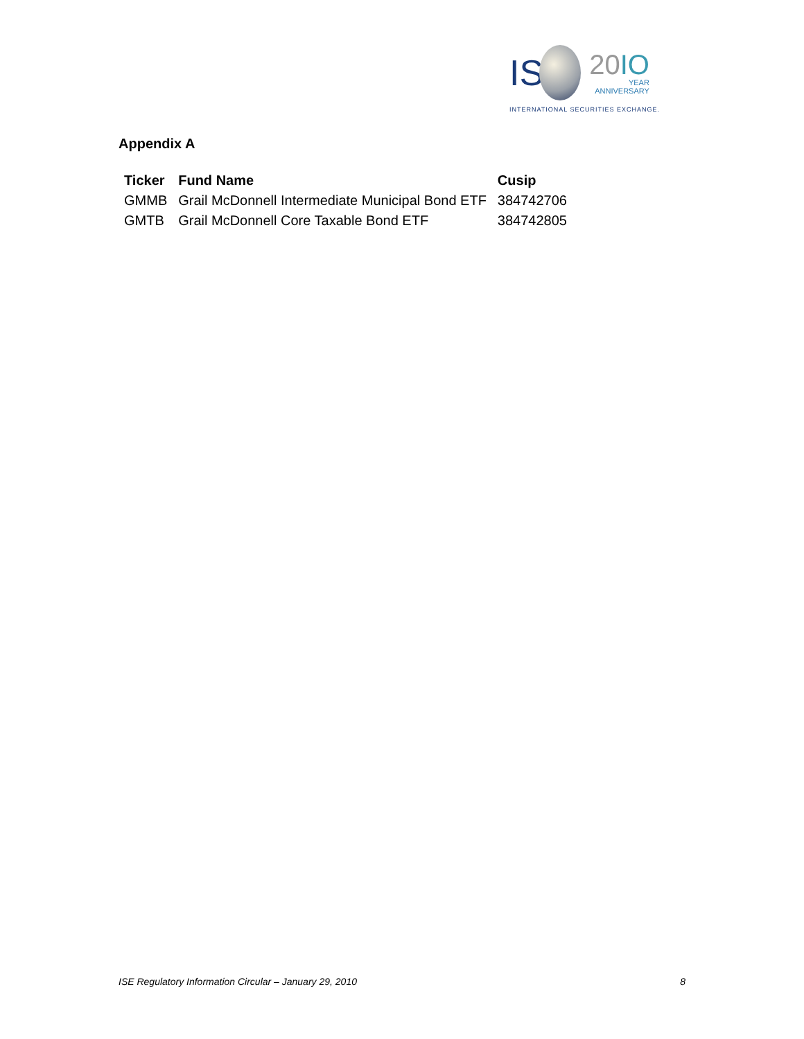IS
20IO
YEAR
ANNIVERSARY
INTERNATIONAL SECURITIES EXCHANGE.
Appendix A
| Ticker | Fund Name | Cusip |
| --- | --- | --- |
| GMMB | Grail McDonnell Intermediate Municipal Bond ETF | 384742706 |
| GMTB | Grail McDonnell Core Taxable Bond ETF | 384742805 |
ISE Regulatory Information Circular – January 29, 2010 8